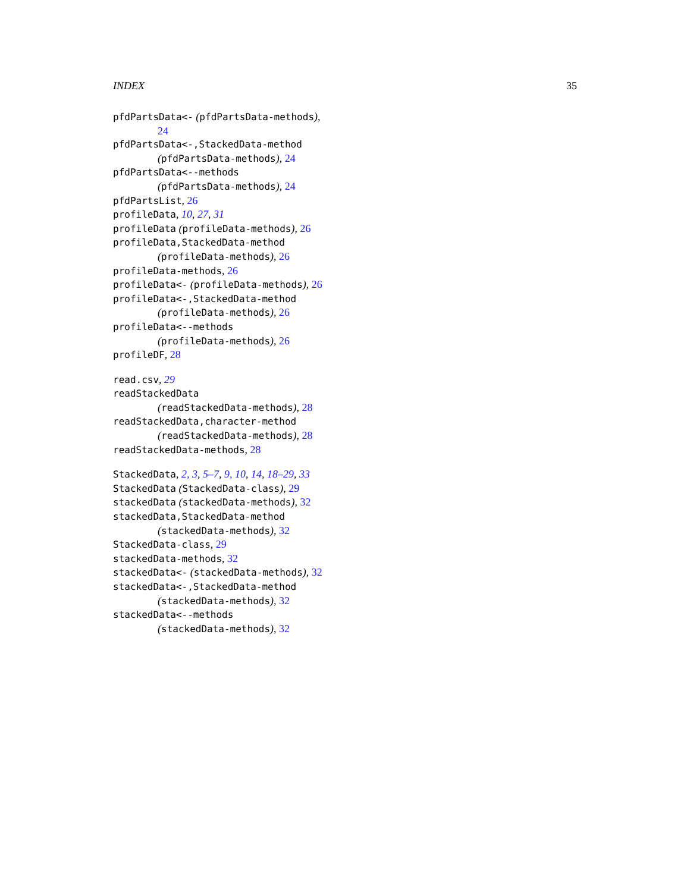INDEX 35
pfdPartsData<- (pfdPartsData-methods),
24
pfdPartsData<-,StackedData-method
(pfdPartsData-methods), 24
pfdPartsData<--methods
(pfdPartsData-methods), 24
pfdPartsList, 26
profileData, 10, 27, 31
profileData (profileData-methods), 26
profileData,StackedData-method
(profileData-methods), 26
profileData-methods, 26
profileData<- (profileData-methods), 26
profileData<-,StackedData-method
(profileData-methods), 26
profileData<--methods
(profileData-methods), 26
profileDF, 28
read.csv, 29
readStackedData
(readStackedData-methods), 28
readStackedData,character-method
(readStackedData-methods), 28
readStackedData-methods, 28
StackedData, 2, 3, 5–7, 9, 10, 14, 18–29, 33
StackedData (StackedData-class), 29
stackedData (stackedData-methods), 32
stackedData,StackedData-method
(stackedData-methods), 32
StackedData-class, 29
stackedData-methods, 32
stackedData<- (stackedData-methods), 32
stackedData<-,StackedData-method
(stackedData-methods), 32
stackedData<--methods
(stackedData-methods), 32